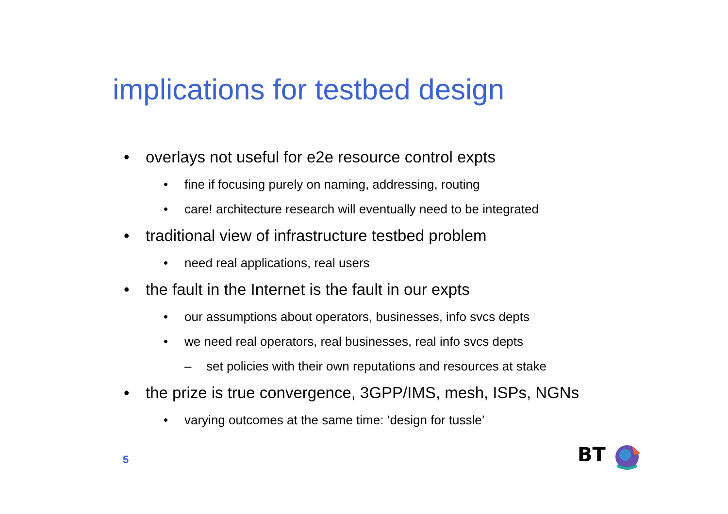implications for testbed design
• overlays not useful for e2e resource control expts
• fine if focusing purely on naming, addressing, routing
• care! architecture research will eventually need to be integrated
• traditional view of infrastructure testbed problem
• need real applications, real users
• the fault in the Internet is the fault in our expts
• our assumptions about operators, businesses, info svcs depts
• we need real operators, real businesses, real info svcs depts
– set policies with their own reputations and resources at stake
• the prize is true convergence, 3GPP/IMS, mesh, ISPs, NGNs
• varying outcomes at the same time: ‘design for tussle’
5 BT